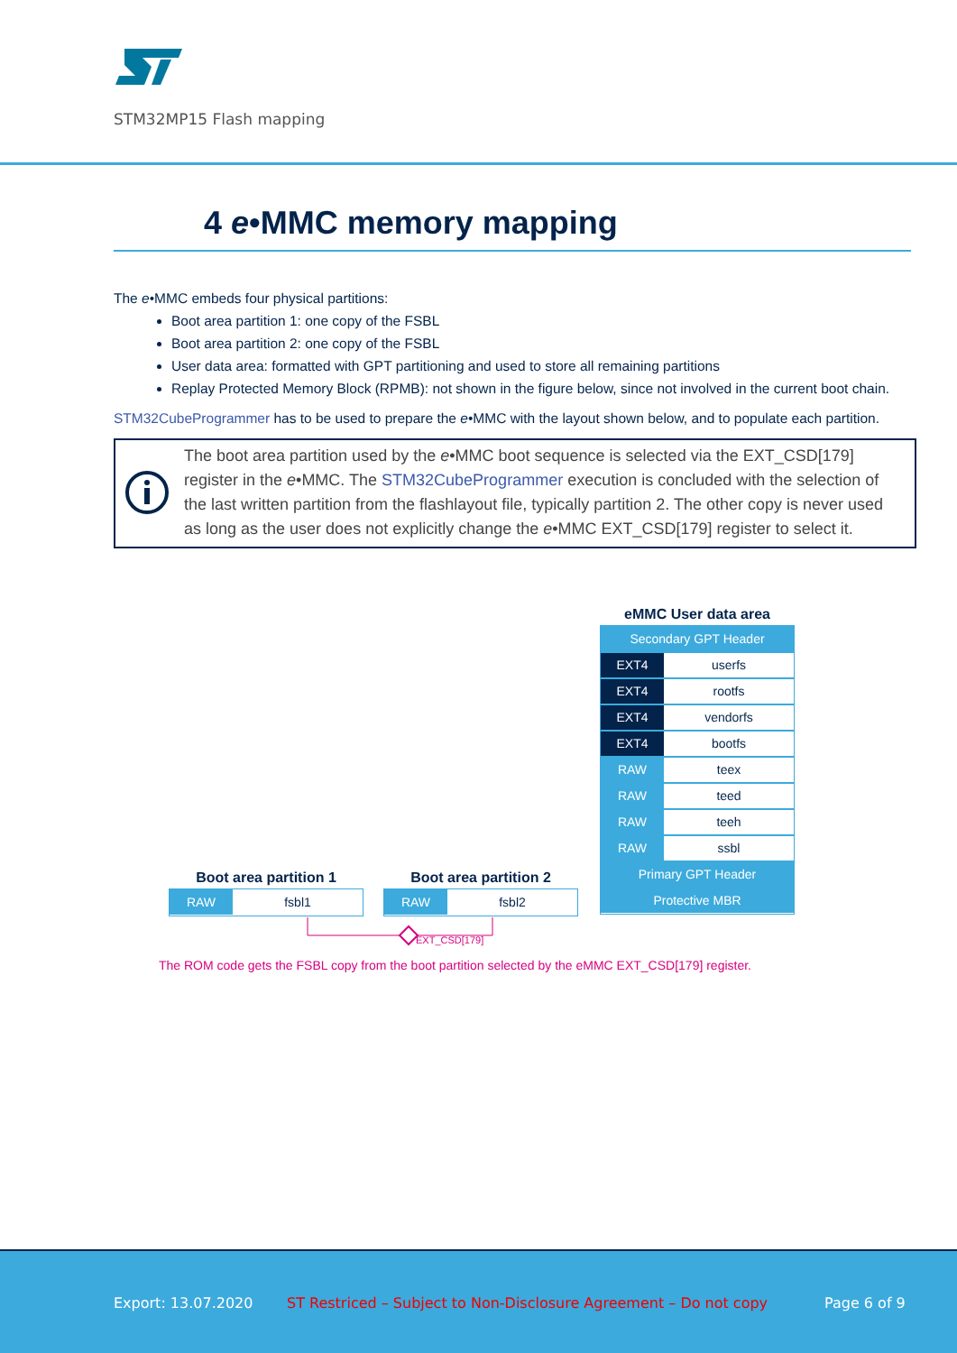STM32MP15 Flash mapping
4 e•MMC memory mapping
The e•MMC embeds four physical partitions:
Boot area partition 1: one copy of the FSBL
Boot area partition 2: one copy of the FSBL
User data area: formatted with GPT partitioning and used to store all remaining partitions
Replay Protected Memory Block (RPMB): not shown in the figure below, since not involved in the current boot chain.
STM32CubeProgrammer has to be used to prepare the e•MMC with the layout shown below, and to populate each partition.
The boot area partition used by the e•MMC boot sequence is selected via the EXT_CSD[179] register in the e•MMC. The STM32CubeProgrammer execution is concluded with the selection of the last written partition from the flashlayout file, typically partition 2. The other copy is never used as long as the user does not explicitly change the e•MMC EXT_CSD[179] register to select it.
eMMC User data area
Secondary GPT Header
EXT4 userfs
EXT4 rootfs
EXT4 vendorfs
EXT4 bootfs
RAW teex
RAW teed
RAW teeh
RAW ssbl
Primary GPT Header
Protective MBR
Boot area partition 1
RAW fsbl1
Boot area partition 2
RAW fsbl2
EXT_CSD[179]
The ROM code gets the FSBL copy from the boot partition selected by the eMMC EXT_CSD[179] register.
Export: 13.07.2020
ST Restriced – Subject to Non-Disclosure Agreement – Do not copy
Page 6 of 9